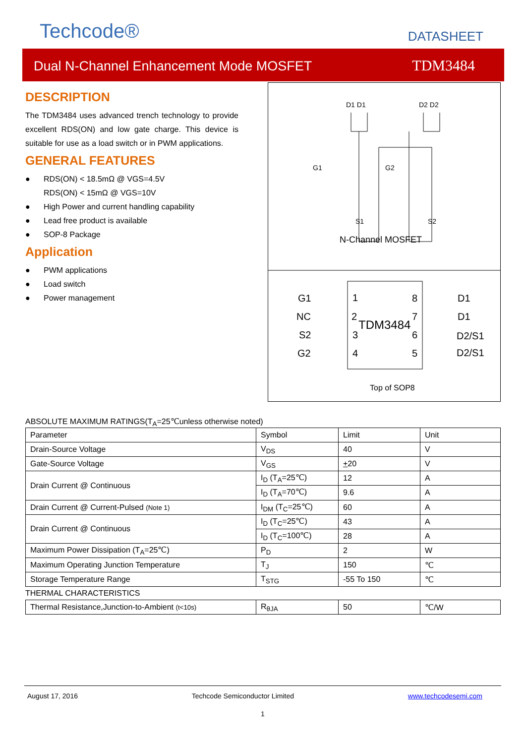Techcode® DATASHEET
Dual N-Channel Enhancement Mode MOSFET TDM3484
DESCRIPTION
The TDM3484 uses advanced trench technology to provide excellent RDS(ON) and low gate charge. This device is suitable for use as a load switch or in PWM applications.
GENERAL FEATURES
● RDS(ON) < 18.5mΩ @ VGS=4.5V
RDS(ON) < 15mΩ @ VGS=10V
● High Power and current handling capability
● Lead free product is available
● SOP-8 Package
Application
● PWM applications
● Load switch
● Power management
D1 D1
D2 D2
G1
G2
S1
S2
N-Channel MOSFET
G1
NC
S2
G2
1
2
3
4
8
7
6
5
TDM3484
D1
D1
D2/S1
D2/S1
Top of SOP8
ABSOLUTE MAXIMUM RATINGS(T<sub>A</sub>=25℃unless otherwise noted)
| Parameter | Symbol | Limit | Unit |
| --- | --- | --- | --- |
| Drain-Source Voltage | V<sub>DS</sub> | 40 | V |
| Gate-Source Voltage | V<sub>GS</sub> | + 20 | V |
| Drain Current @ Continuous | I<sub>D</sub> (T<sub>A</sub>=25℃) | 12 | A |
| | I<sub>D</sub> (T<sub>A</sub>=70℃) | 9.6 | A |
| Drain Current @ Current-Pulsed (Note 1) | I<sub>DM</sub> (T<sub>C</sub>=25℃) | 60 | A |
| Drain Current @ Continuous | I<sub>D</sub> (T<sub>C</sub>=25℃) | 43 | A |
| | I<sub>D</sub> (T<sub>C</sub>=100℃) | 28 | A |
| Maximum Power Dissipation (T<sub>A</sub>=25℃) | P<sub>D</sub> | 2 | W |
| Maximum Operating Junction Temperature | T<sub>J</sub> | 150 | ℃ |
| Storage Temperature Range | T<sub>STG</sub> | -55 To 150 | ℃ |
THERMAL CHARACTERISTICS
| Thermal Resistance,Junction-to-Ambient (t<10s) | R<sub>θJA</sub> | 50 | ℃/W |
August 17, 2016 Techcode Semiconductor Limited www.techcodesemi.com
1